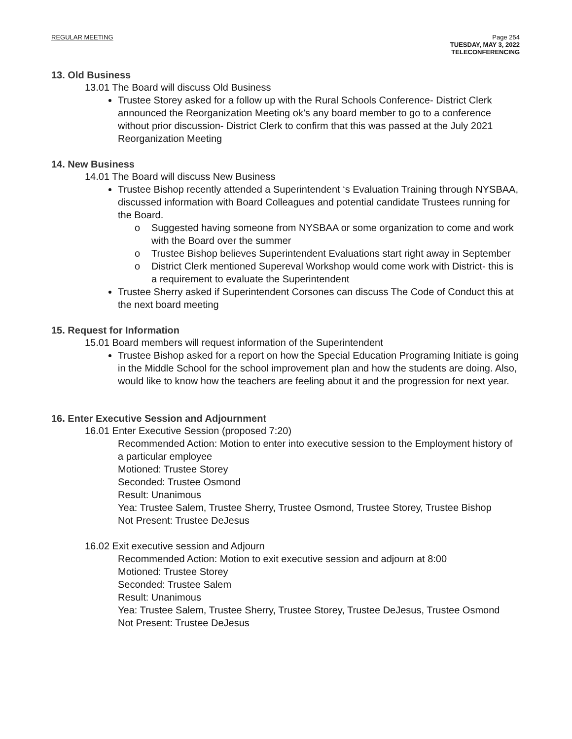REGULAR MEETING Page 254
TUESDAY, MAY 3, 2022
TELECONFERENCING
13. Old Business
13.01 The Board will discuss Old Business
Trustee Storey asked for a follow up with the Rural Schools Conference- District Clerk announced the Reorganization Meeting ok’s any board member to go to a conference without prior discussion- District Clerk to confirm that this was passed at the July 2021 Reorganization Meeting
14. New Business
14.01 The Board will discuss New Business
Trustee Bishop recently attended a Superintendent ‘s Evaluation Training through NYSBAA, discussed information with Board Colleagues and potential candidate Trustees running for the Board.
o Suggested having someone from NYSBAA or some organization to come and work with the Board over the summer
o Trustee Bishop believes Superintendent Evaluations start right away in September
o District Clerk mentioned Supereval Workshop would come work with District- this is a requirement to evaluate the Superintendent
Trustee Sherry asked if Superintendent Corsones can discuss The Code of Conduct this at the next board meeting
15. Request for Information
15.01 Board members will request information of the Superintendent
Trustee Bishop asked for a report on how the Special Education Programing Initiate is going in the Middle School for the school improvement plan and how the students are doing. Also, would like to know how the teachers are feeling about it and the progression for next year.
16. Enter Executive Session and Adjournment
16.01 Enter Executive Session (proposed 7:20)
Recommended Action: Motion to enter into executive session to the Employment history of a particular employee
Motioned: Trustee Storey
Seconded: Trustee Osmond
Result: Unanimous
Yea: Trustee Salem, Trustee Sherry, Trustee Osmond, Trustee Storey, Trustee Bishop
Not Present: Trustee DeJesus
16.02 Exit executive session and Adjourn
Recommended Action: Motion to exit executive session and adjourn at 8:00
Motioned: Trustee Storey
Seconded: Trustee Salem
Result: Unanimous
Yea: Trustee Salem, Trustee Sherry, Trustee Storey, Trustee DeJesus, Trustee Osmond
Not Present: Trustee DeJesus